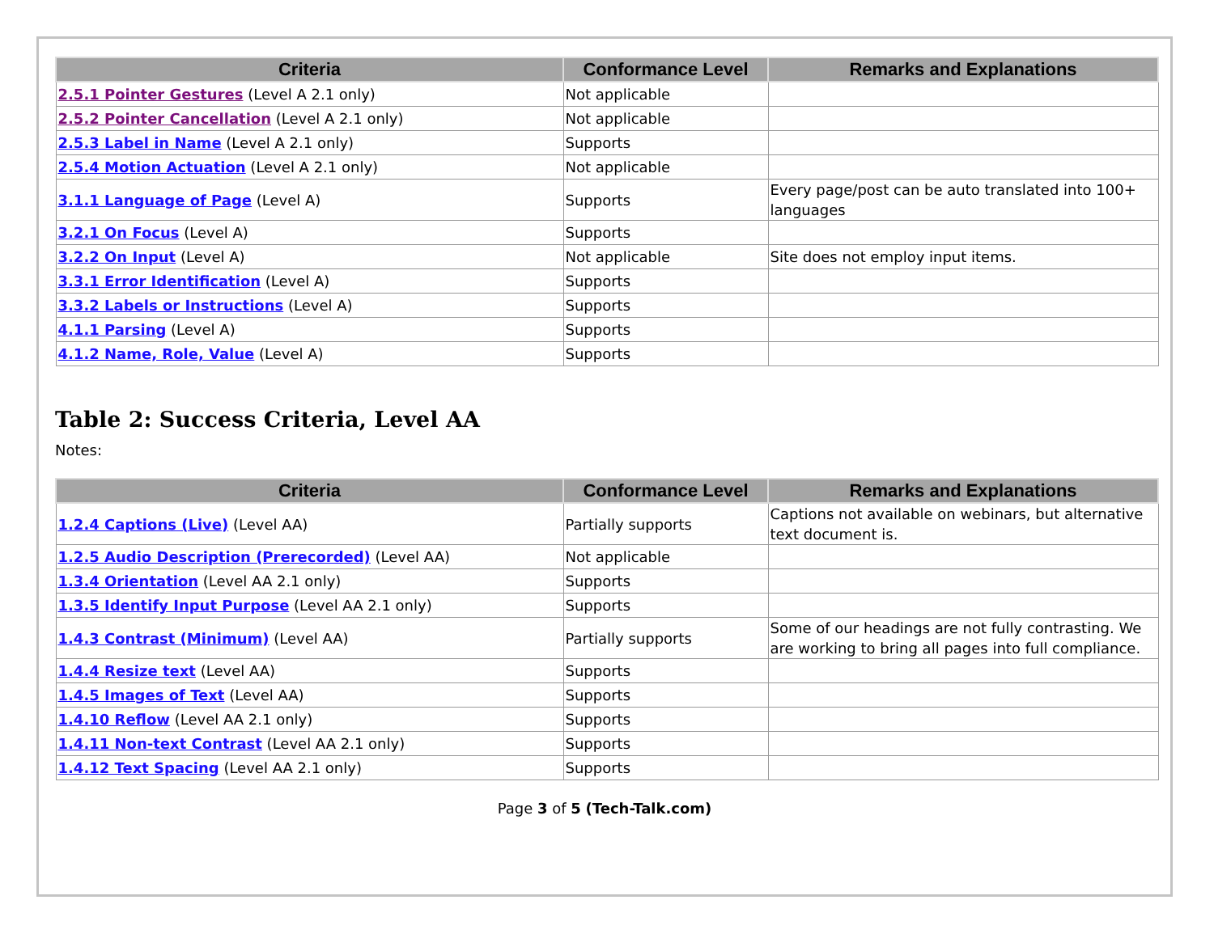| Criteria | Conformance Level | Remarks and Explanations |
| --- | --- | --- |
| 2.5.1 Pointer Gestures (Level A 2.1 only) | Not applicable | |
| 2.5.2 Pointer Cancellation (Level A 2.1 only) | Not applicable | |
| 2.5.3 Label in Name (Level A 2.1 only) | Supports | |
| 2.5.4 Motion Actuation (Level A 2.1 only) | Not applicable | |
| 3.1.1 Language of Page (Level A) | Supports | Every page/post can be auto translated into 100+ languages |
| 3.2.1 On Focus (Level A) | Supports | |
| 3.2.2 On Input (Level A) | Not applicable | Site does not employ input items. |
| 3.3.1 Error Identification (Level A) | Supports | |
| 3.3.2 Labels or Instructions (Level A) | Supports | |
| 4.1.1 Parsing (Level A) | Supports | |
| 4.1.2 Name, Role, Value (Level A) | Supports | |
Table 2: Success Criteria, Level AA
Notes:
| Criteria | Conformance Level | Remarks and Explanations |
| --- | --- | --- |
| 1.2.4 Captions (Live) (Level AA) | Partially supports | Captions not available on webinars, but alternative text document is. |
| 1.2.5 Audio Description (Prerecorded) (Level AA) | Not applicable | |
| 1.3.4 Orientation (Level AA 2.1 only) | Supports | |
| 1.3.5 Identify Input Purpose (Level AA 2.1 only) | Supports | |
| 1.4.3 Contrast (Minimum) (Level AA) | Partially supports | Some of our headings are not fully contrasting. We are working to bring all pages into full compliance. |
| 1.4.4 Resize text (Level AA) | Supports | |
| 1.4.5 Images of Text (Level AA) | Supports | |
| 1.4.10 Reflow (Level AA 2.1 only) | Supports | |
| 1.4.11 Non-text Contrast (Level AA 2.1 only) | Supports | |
| 1.4.12 Text Spacing (Level AA 2.1 only) | Supports | |
Page 3 of 5 (Tech-Talk.com)